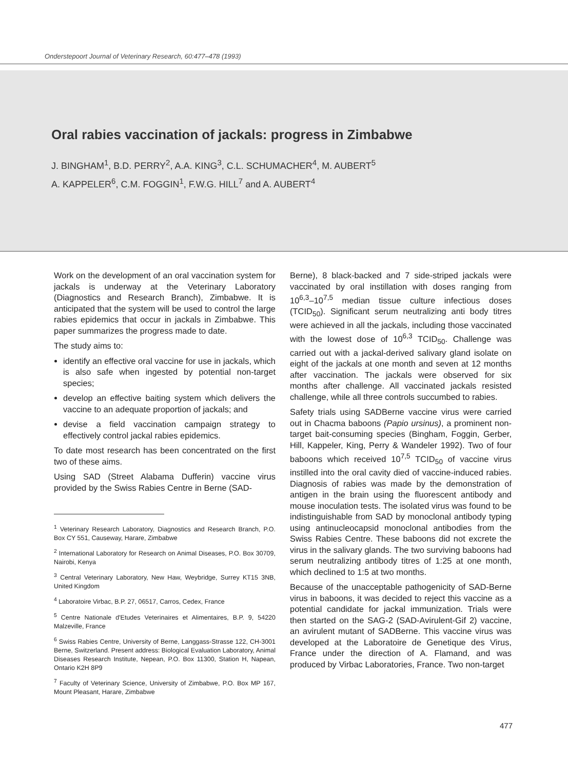Onderstepoort Journal of Veterinary Research, 60:477–478 (1993)
Oral rabies vaccination of jackals: progress in Zimbabwe
J. BINGHAM<sup>1</sup>, B.D. PERRY<sup>2</sup>, A.A. KING<sup>3</sup>, C.L. SCHUMACHER<sup>4</sup>, M. AUBERT<sup>5</sup>
A. KAPPELER<sup>6</sup>, C.M. FOGGIN<sup>1</sup>, F.W.G. HILL<sup>7</sup> and A. AUBERT<sup>4</sup>
Work on the development of an oral vaccination system for jackals is underway at the Veterinary Laboratory (Diagnostics and Research Branch), Zimbabwe. It is anticipated that the system will be used to control the large rabies epidemics that occur in jackals in Zimbabwe. This paper summarizes the progress made to date.
The study aims to:
identify an effective oral vaccine for use in jackals, which is also safe when ingested by potential non-target species;
develop an effective baiting system which delivers the vaccine to an adequate proportion of jackals; and
devise a field vaccination campaign strategy to effectively control jackal rabies epidemics.
To date most research has been concentrated on the first two of these aims.
Using SAD (Street Alabama Dufferin) vaccine virus provided by the Swiss Rabies Centre in Berne (SAD-
<sup>1</sup> Veterinary Research Laboratory, Diagnostics and Research Branch, P.O. Box CY 551, Causeway, Harare, Zimbabwe
<sup>2</sup> International Laboratory for Research on Animal Diseases, P.O. Box 30709, Nairobi, Kenya
<sup>3</sup> Central Veterinary Laboratory, New Haw, Weybridge, Surrey KT15 3NB, United Kingdom
<sup>4</sup> Laboratoire Virbac, B.P. 27, 06517, Carros, Cedex, France
<sup>5</sup> Centre Nationale d'Etudes Veterinaires et Alimentaires, B.P. 9, 54220 Malzeville, France
<sup>6</sup> Swiss Rabies Centre, University of Berne, Langgass-Strasse 122, CH-3001 Berne, Switzerland. Present address: Biological Evaluation Laboratory, Animal Diseases Research Institute, Nepean, P.O. Box 11300, Station H, Napean, Ontario K2H 8P9
<sup>7</sup> Faculty of Veterinary Science, University of Zimbabwe, P.O. Box MP 167, Mount Pleasant, Harare, Zimbabwe
Berne), 8 black-backed and 7 side-striped jackals were vaccinated by oral instillation with doses ranging from 10<sup>6,3</sup>–10<sup>7,5</sup> median tissue culture infectious doses (TCID<sub>50</sub>). Significant serum neutralizing anti body titres were achieved in all the jackals, including those vaccinated with the lowest dose of 10<sup>6,3</sup> TCID<sub>50</sub>. Challenge was carried out with a jackal-derived salivary gland isolate on eight of the jackals at one month and seven at 12 months after vaccination. The jackals were observed for six months after challenge. All vaccinated jackals resisted challenge, while all three controls succumbed to rabies.
Safety trials using SADBerne vaccine virus were carried out in Chacma baboons (Papio ursinus), a prominent non-target bait-consuming species (Bingham, Foggin, Gerber, Hill, Kappeler, King, Perry & Wandeler 1992). Two of four baboons which received 10<sup>7,5</sup> TCID<sub>50</sub> of vaccine virus instilled into the oral cavity died of vaccine-induced rabies. Diagnosis of rabies was made by the demonstration of antigen in the brain using the fluorescent antibody and mouse inoculation tests. The isolated virus was found to be indistinguishable from SAD by monoclonal antibody typing using antinucleocapsid monoclonal antibodies from the Swiss Rabies Centre. These baboons did not excrete the virus in the salivary glands. The two surviving baboons had serum neutralizing antibody titres of 1:25 at one month, which declined to 1:5 at two months.
Because of the unacceptable pathogenicity of SAD-Berne virus in baboons, it was decided to reject this vaccine as a potential candidate for jackal immunization. Trials were then started on the SAG-2 (SAD-Avirulent-Gif 2) vaccine, an avirulent mutant of SADBerne. This vaccine virus was developed at the Laboratoire de Genetique des Virus, France under the direction of A. Flamand, and was produced by Virbac Laboratories, France. Two non-target
477